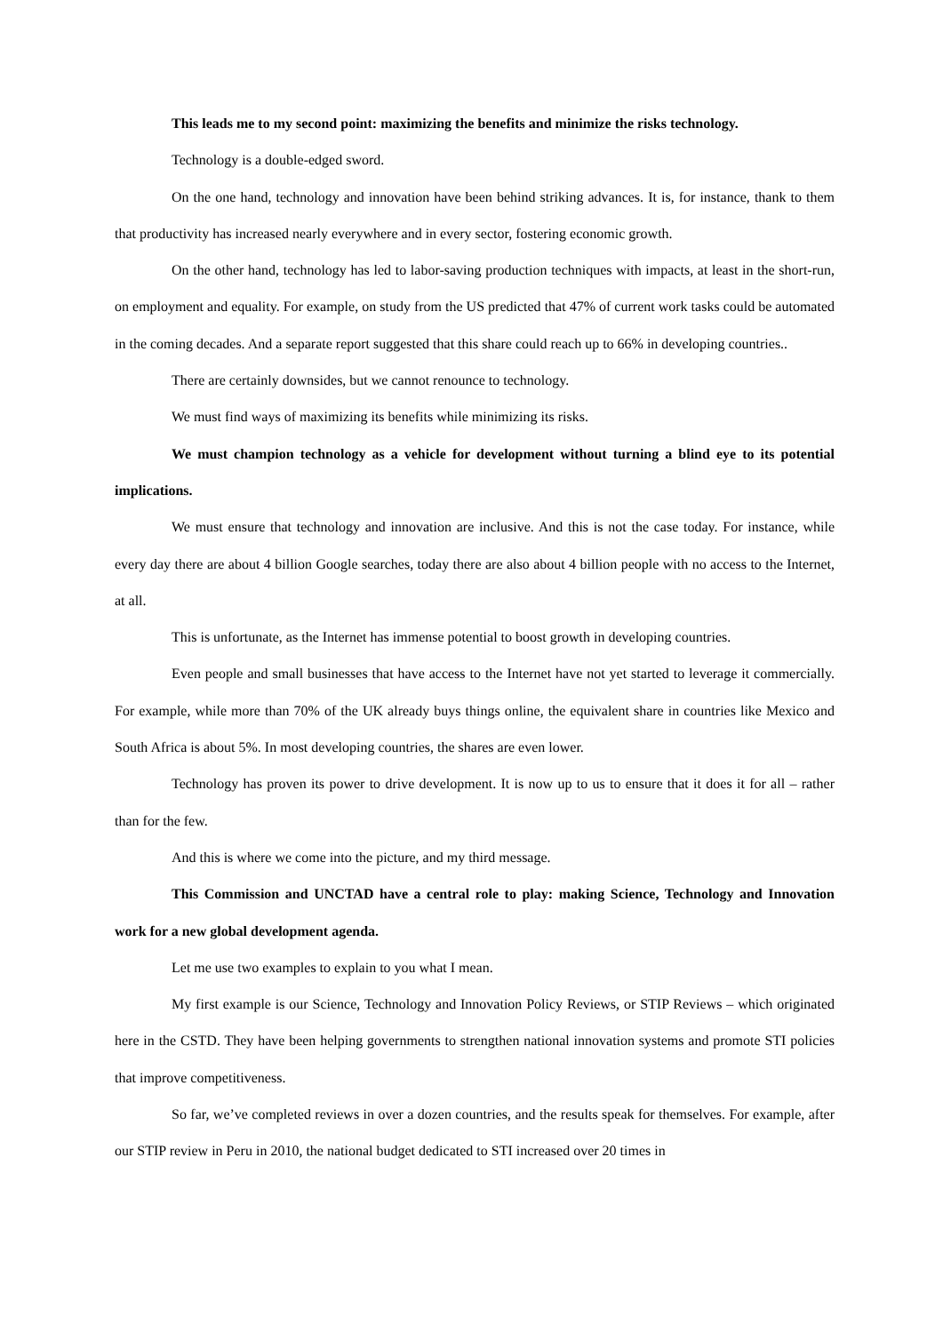This leads me to my second point: maximizing the benefits and minimize the risks technology.
Technology is a double-edged sword.
On the one hand, technology and innovation have been behind striking advances. It is, for instance, thank to them that productivity has increased nearly everywhere and in every sector, fostering economic growth.
On the other hand, technology has led to labor-saving production techniques with impacts, at least in the short-run, on employment and equality. For example, on study from the US predicted that 47% of current work tasks could be automated in the coming decades. And a separate report suggested that this share could reach up to 66% in developing countries..
There are certainly downsides, but we cannot renounce to technology.
We must find ways of maximizing its benefits while minimizing its risks.
We must champion technology as a vehicle for development without turning a blind eye to its potential implications.
We must ensure that technology and innovation are inclusive. And this is not the case today. For instance, while every day there are about 4 billion Google searches, today there are also about 4 billion people with no access to the Internet, at all.
This is unfortunate, as the Internet has immense potential to boost growth in developing countries.
Even people and small businesses that have access to the Internet have not yet started to leverage it commercially. For example, while more than 70% of the UK already buys things online, the equivalent share in countries like Mexico and South Africa is about 5%. In most developing countries, the shares are even lower.
Technology has proven its power to drive development. It is now up to us to ensure that it does it for all – rather than for the few.
And this is where we come into the picture, and my third message.
This Commission and UNCTAD have a central role to play: making Science, Technology and Innovation work for a new global development agenda.
Let me use two examples to explain to you what I mean.
My first example is our Science, Technology and Innovation Policy Reviews, or STIP Reviews – which originated here in the CSTD. They have been helping governments to strengthen national innovation systems and promote STI policies that improve competitiveness.
So far, we’ve completed reviews in over a dozen countries, and the results speak for themselves. For example, after our STIP review in Peru in 2010, the national budget dedicated to STI increased over 20 times in